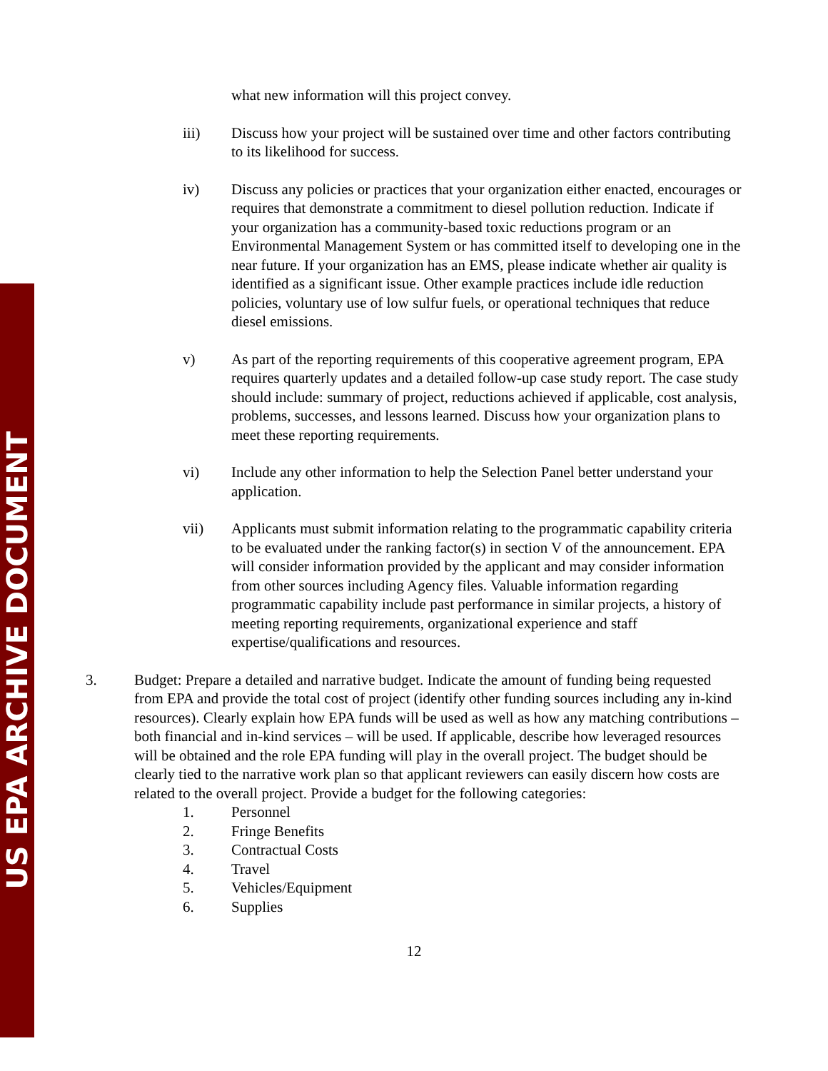US EPA ARCHIVE DOCUMENT
what new information will this project convey.
iii) Discuss how your project will be sustained over time and other factors contributing to its likelihood for success.
iv) Discuss any policies or practices that your organization either enacted, encourages or requires that demonstrate a commitment to diesel pollution reduction. Indicate if your organization has a community-based toxic reductions program or an Environmental Management System or has committed itself to developing one in the near future. If your organization has an EMS, please indicate whether air quality is identified as a significant issue. Other example practices include idle reduction policies, voluntary use of low sulfur fuels, or operational techniques that reduce diesel emissions.
v) As part of the reporting requirements of this cooperative agreement program, EPA requires quarterly updates and a detailed follow-up case study report. The case study should include: summary of project, reductions achieved if applicable, cost analysis, problems, successes, and lessons learned. Discuss how your organization plans to meet these reporting requirements.
vi) Include any other information to help the Selection Panel better understand your application.
vii) Applicants must submit information relating to the programmatic capability criteria to be evaluated under the ranking factor(s) in section V of the announcement. EPA will consider information provided by the applicant and may consider information from other sources including Agency files. Valuable information regarding programmatic capability include past performance in similar projects, a history of meeting reporting requirements, organizational experience and staff expertise/qualifications and resources.
3. Budget: Prepare a detailed and narrative budget. Indicate the amount of funding being requested from EPA and provide the total cost of project (identify other funding sources including any in-kind resources). Clearly explain how EPA funds will be used as well as how any matching contributions – both financial and in-kind services – will be used. If applicable, describe how leveraged resources will be obtained and the role EPA funding will play in the overall project. The budget should be clearly tied to the narrative work plan so that applicant reviewers can easily discern how costs are related to the overall project. Provide a budget for the following categories:
1. Personnel
2. Fringe Benefits
3. Contractual Costs
4. Travel
5. Vehicles/Equipment
6. Supplies
12